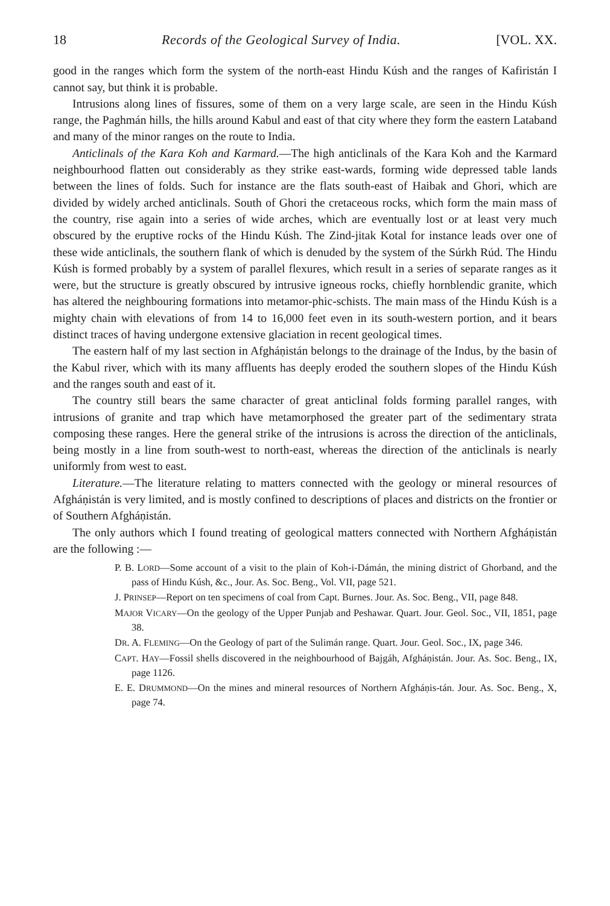18 Records of the Geological Survey of India. [VOL. XX.
good in the ranges which form the system of the north-east Hindu Kúsh and the ranges of Kafiristán I cannot say, but think it is probable.
Intrusions along lines of fissures, some of them on a very large scale, are seen in the Hindu Kúsh range, the Paghmán hills, the hills around Kabul and east of that city where they form the eastern Lataband and many of the minor ranges on the route to India.
Anticlinals of the Kara Koh and Karmard.—The high anticlinals of the Kara Koh and the Karmard neighbourhood flatten out considerably as they strike east-wards, forming wide depressed table lands between the lines of folds. Such for instance are the flats south-east of Haibak and Ghori, which are divided by widely arched anticlinals. South of Ghori the cretaceous rocks, which form the main mass of the country, rise again into a series of wide arches, which are eventually lost or at least very much obscured by the eruptive rocks of the Hindu Kúsh. The Zind-jitak Kotal for instance leads over one of these wide anticlinals, the southern flank of which is denuded by the system of the Súrkh Rúd. The Hindu Kúsh is formed probably by a system of parallel flexures, which result in a series of separate ranges as it were, but the structure is greatly obscured by intrusive igneous rocks, chiefly hornblendic granite, which has altered the neighbouring formations into metamor-phic-schists. The main mass of the Hindu Kúsh is a mighty chain with elevations of from 14 to 16,000 feet even in its south-western portion, and it bears distinct traces of having undergone extensive glaciation in recent geological times.
The eastern half of my last section in Afgháṇistán belongs to the drainage of the Indus, by the basin of the Kabul river, which with its many affluents has deeply eroded the southern slopes of the Hindu Kúsh and the ranges south and east of it.
The country still bears the same character of great anticlinal folds forming parallel ranges, with intrusions of granite and trap which have metamorphosed the greater part of the sedimentary strata composing these ranges. Here the general strike of the intrusions is across the direction of the anticlinals, being mostly in a line from south-west to north-east, whereas the direction of the anticlinals is nearly uniformly from west to east.
Literature.—The literature relating to matters connected with the geology or mineral resources of Afgháṇistán is very limited, and is mostly confined to descriptions of places and districts on the frontier or of Southern Afgháṇistán.
The only authors which I found treating of geological matters connected with Northern Afgháṇistán are the following :—
P. B. LORD—Some account of a visit to the plain of Koh-i-Dámán, the mining district of Ghorband, and the pass of Hindu Kúsh, &c., Jour. As. Soc. Beng., Vol. VII, page 521.
J. PRINSEP—Report on ten specimens of coal from Capt. Burnes. Jour. As. Soc. Beng., VII, page 848.
MAJOR VICARY—On the geology of the Upper Punjab and Peshawar. Quart. Jour. Geol. Soc., VII, 1851, page 38.
DR. A. FLEMING—On the Geology of part of the Sulimán range. Quart. Jour. Geol. Soc., IX, page 346.
CAPT. HAY—Fossil shells discovered in the neighbourhood of Bajgáh, Afgháṇistán. Jour. As. Soc. Beng., IX, page 1126.
E. E. DRUMMOND—On the mines and mineral resources of Northern Afgháṇis-tán. Jour. As. Soc. Beng., X, page 74.